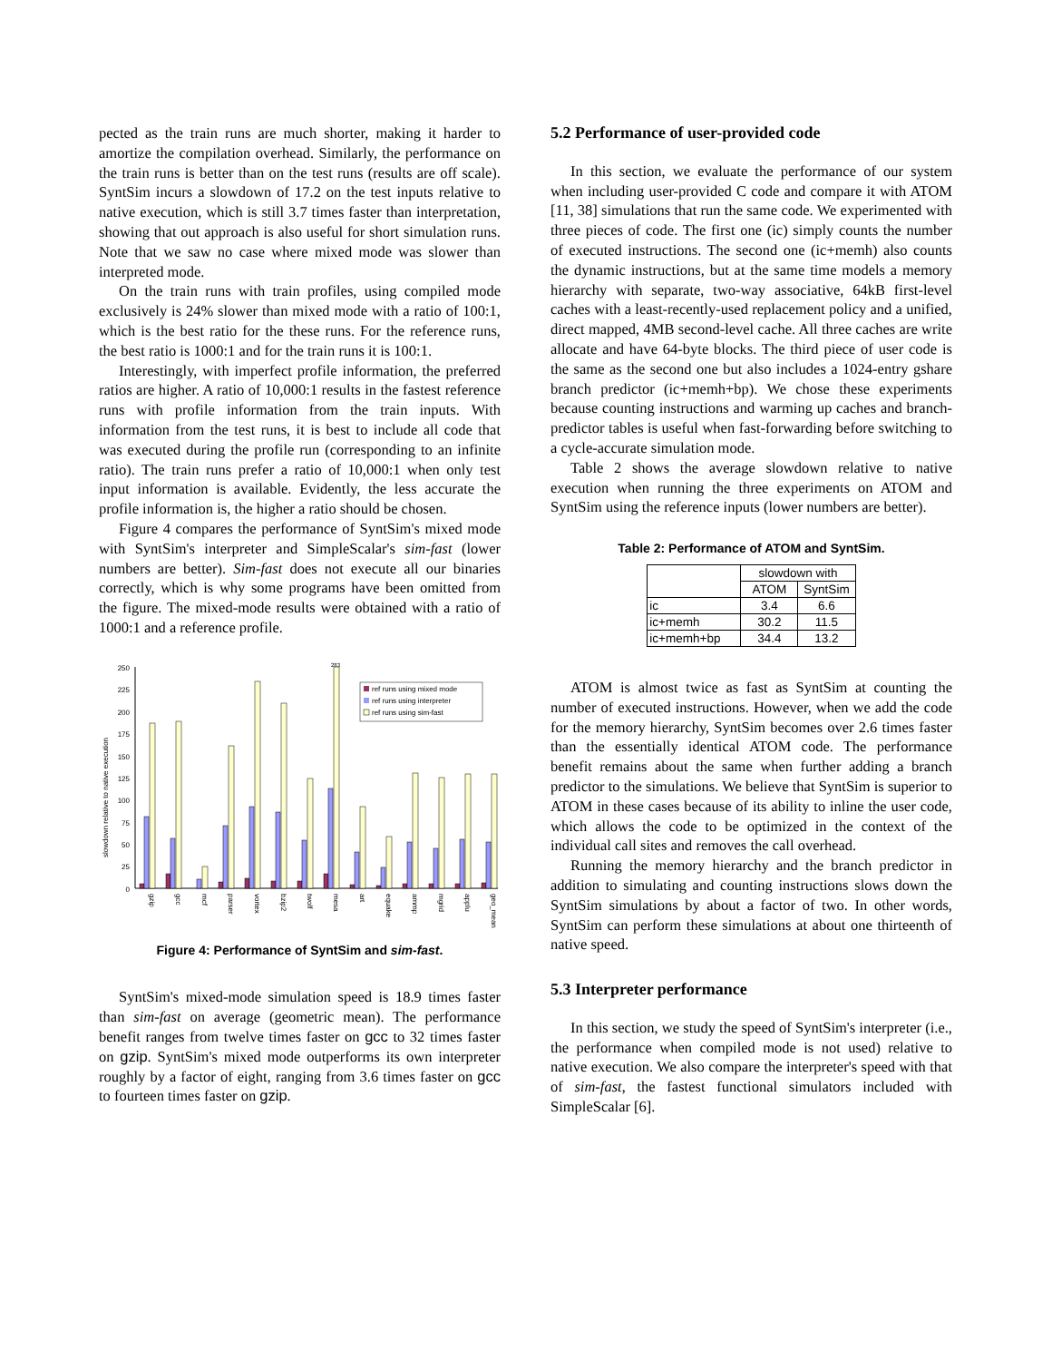pected as the train runs are much shorter, making it harder to amortize the compilation overhead. Similarly, the performance on the train runs is better than on the test runs (results are off scale). SyntSim incurs a slowdown of 17.2 on the test inputs relative to native execution, which is still 3.7 times faster than interpretation, showing that out approach is also useful for short simulation runs. Note that we saw no case where mixed mode was slower than interpreted mode.
On the train runs with train profiles, using compiled mode exclusively is 24% slower than mixed mode with a ratio of 100:1, which is the best ratio for the these runs. For the reference runs, the best ratio is 1000:1 and for the train runs it is 100:1.
Interestingly, with imperfect profile information, the preferred ratios are higher. A ratio of 10,000:1 results in the fastest reference runs with profile information from the train inputs. With information from the test runs, it is best to include all code that was executed during the profile run (corresponding to an infinite ratio). The train runs prefer a ratio of 10,000:1 when only test input information is available. Evidently, the less accurate the profile information is, the higher a ratio should be chosen.
Figure 4 compares the performance of SyntSim's mixed mode with SyntSim's interpreter and SimpleScalar's sim-fast (lower numbers are better). Sim-fast does not execute all our binaries correctly, which is why some programs have been omitted from the figure. The mixed-mode results were obtained with a ratio of 1000:1 and a reference profile.
slowdown relative to native execution
250
225
200
175
150
125
100
75
50
25
0
283
ref runs using mixed mode
ref runs using interpreter
ref runs using sim-fast
gzip
gcc
mcf
parser
vortex
bzip2
twolf
mesa
art
equake
ammp
mgrid
applu
geo_mean
Figure 4: Performance of SyntSim and sim-fast.
SyntSim's mixed-mode simulation speed is 18.9 times faster than sim-fast on average (geometric mean). The performance benefit ranges from twelve times faster on gcc to 32 times faster on gzip. SyntSim's mixed mode outperforms its own interpreter roughly by a factor of eight, ranging from 3.6 times faster on gcc to fourteen times faster on gzip.
5.2 Performance of user-provided code
In this section, we evaluate the performance of our system when including user-provided C code and compare it with ATOM [11, 38] simulations that run the same code. We experimented with three pieces of code. The first one (ic) simply counts the number of executed instructions. The second one (ic+memh) also counts the dynamic instructions, but at the same time models a memory hierarchy with separate, two-way associative, 64kB first-level caches with a least-recently-used replacement policy and a unified, direct mapped, 4MB second-level cache. All three caches are write allocate and have 64-byte blocks. The third piece of user code is the same as the second one but also includes a 1024-entry gshare branch predictor (ic+memh+bp). We chose these experiments because counting instructions and warming up caches and branch-predictor tables is useful when fast-forwarding before switching to a cycle-accurate simulation mode.
Table 2 shows the average slowdown relative to native execution when running the three experiments on ATOM and SyntSim using the reference inputs (lower numbers are better).
Table 2: Performance of ATOM and SyntSim.
| | slowdown with | |
| --- | --- | --- |
| | ATOM | SyntSim |
| ic | 3.4 | 6.6 |
| ic+memh | 30.2 | 11.5 |
| ic+memh+bp | 34.4 | 13.2 |
ATOM is almost twice as fast as SyntSim at counting the number of executed instructions. However, when we add the code for the memory hierarchy, SyntSim becomes over 2.6 times faster than the essentially identical ATOM code. The performance benefit remains about the same when further adding a branch predictor to the simulations. We believe that SyntSim is superior to ATOM in these cases because of its ability to inline the user code, which allows the code to be optimized in the context of the individual call sites and removes the call overhead.
Running the memory hierarchy and the branch predictor in addition to simulating and counting instructions slows down the SyntSim simulations by about a factor of two. In other words, SyntSim can perform these simulations at about one thirteenth of native speed.
5.3 Interpreter performance
In this section, we study the speed of SyntSim's interpreter (i.e., the performance when compiled mode is not used) relative to native execution. We also compare the interpreter's speed with that of sim-fast, the fastest functional simulators included with SimpleScalar [6].